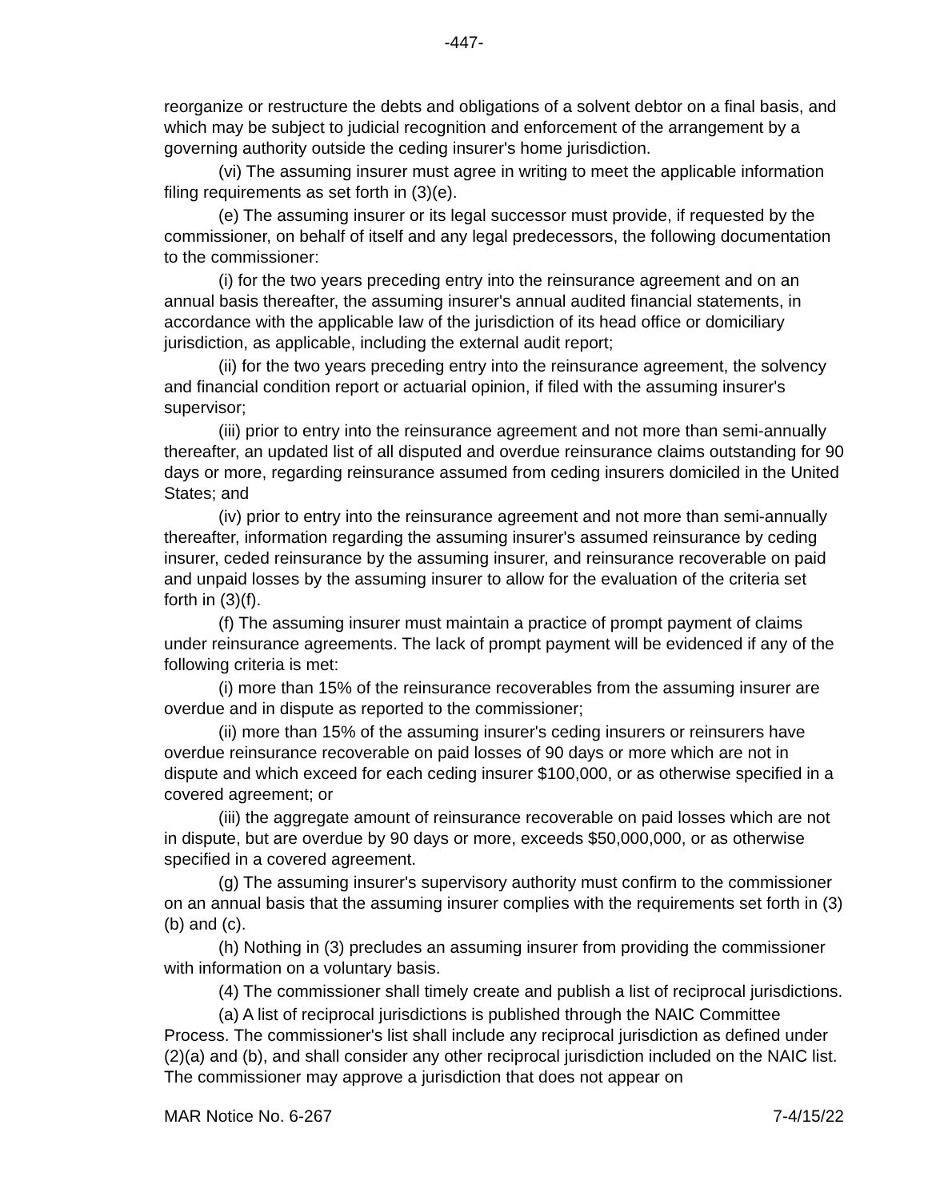-447-
reorganize or restructure the debts and obligations of a solvent debtor on a final basis, and which may be subject to judicial recognition and enforcement of the arrangement by a governing authority outside the ceding insurer's home jurisdiction.
(vi) The assuming insurer must agree in writing to meet the applicable information filing requirements as set forth in (3)(e).
(e) The assuming insurer or its legal successor must provide, if requested by the commissioner, on behalf of itself and any legal predecessors, the following documentation to the commissioner:
(i) for the two years preceding entry into the reinsurance agreement and on an annual basis thereafter, the assuming insurer's annual audited financial statements, in accordance with the applicable law of the jurisdiction of its head office or domiciliary jurisdiction, as applicable, including the external audit report;
(ii) for the two years preceding entry into the reinsurance agreement, the solvency and financial condition report or actuarial opinion, if filed with the assuming insurer's supervisor;
(iii) prior to entry into the reinsurance agreement and not more than semi-annually thereafter, an updated list of all disputed and overdue reinsurance claims outstanding for 90 days or more, regarding reinsurance assumed from ceding insurers domiciled in the United States; and
(iv) prior to entry into the reinsurance agreement and not more than semi-annually thereafter, information regarding the assuming insurer's assumed reinsurance by ceding insurer, ceded reinsurance by the assuming insurer, and reinsurance recoverable on paid and unpaid losses by the assuming insurer to allow for the evaluation of the criteria set forth in (3)(f).
(f) The assuming insurer must maintain a practice of prompt payment of claims under reinsurance agreements. The lack of prompt payment will be evidenced if any of the following criteria is met:
(i) more than 15% of the reinsurance recoverables from the assuming insurer are overdue and in dispute as reported to the commissioner;
(ii) more than 15% of the assuming insurer's ceding insurers or reinsurers have overdue reinsurance recoverable on paid losses of 90 days or more which are not in dispute and which exceed for each ceding insurer $100,000, or as otherwise specified in a covered agreement; or
(iii) the aggregate amount of reinsurance recoverable on paid losses which are not in dispute, but are overdue by 90 days or more, exceeds $50,000,000, or as otherwise specified in a covered agreement.
(g) The assuming insurer's supervisory authority must confirm to the commissioner on an annual basis that the assuming insurer complies with the requirements set forth in (3)(b) and (c).
(h) Nothing in (3) precludes an assuming insurer from providing the commissioner with information on a voluntary basis.
(4) The commissioner shall timely create and publish a list of reciprocal jurisdictions.
(a) A list of reciprocal jurisdictions is published through the NAIC Committee Process. The commissioner's list shall include any reciprocal jurisdiction as defined under (2)(a) and (b), and shall consider any other reciprocal jurisdiction included on the NAIC list. The commissioner may approve a jurisdiction that does not appear on
MAR Notice No. 6-267 7-4/15/22